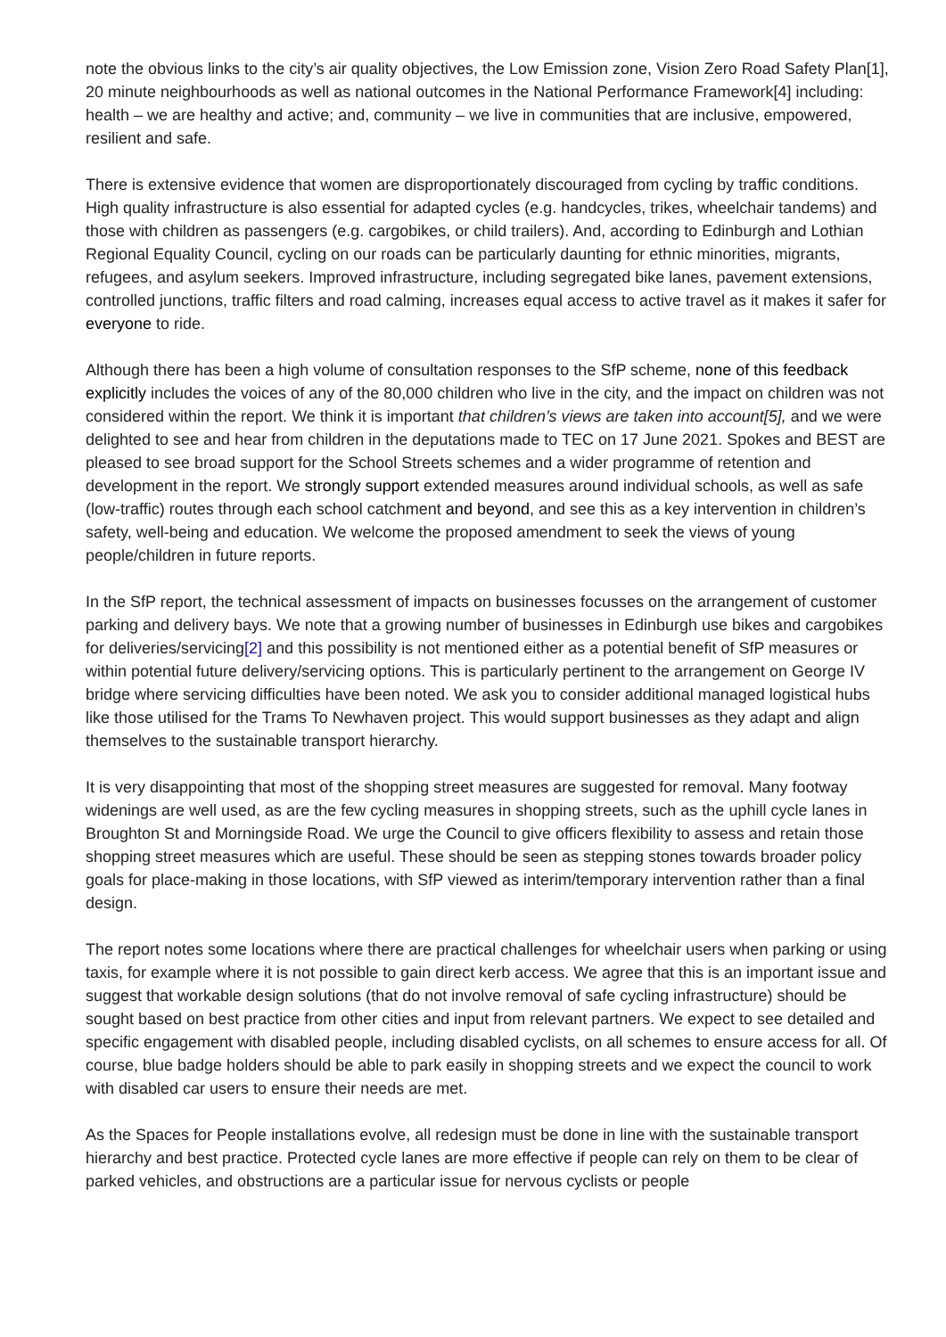note the obvious links to the city’s air quality objectives, the Low Emission zone, Vision Zero Road Safety Plan[1], 20 minute neighbourhoods as well as national outcomes in the National Performance Framework[4] including: health – we are healthy and active; and, community – we live in communities that are inclusive, empowered, resilient and safe.
There is extensive evidence that women are disproportionately discouraged from cycling by traffic conditions. High quality infrastructure is also essential for adapted cycles (e.g. handcycles, trikes, wheelchair tandems) and those with children as passengers (e.g. cargobikes, or child trailers). And, according to Edinburgh and Lothian Regional Equality Council, cycling on our roads can be particularly daunting for ethnic minorities, migrants, refugees, and asylum seekers. Improved infrastructure, including segregated bike lanes, pavement extensions, controlled junctions, traffic filters and road calming, increases equal access to active travel as it makes it safer for everyone to ride.
Although there has been a high volume of consultation responses to the SfP scheme, none of this feedback explicitly includes the voices of any of the 80,000 children who live in the city, and the impact on children was not considered within the report. We think it is important that children’s views are taken into account[5], and we were delighted to see and hear from children in the deputations made to TEC on 17 June 2021. Spokes and BEST are pleased to see broad support for the School Streets schemes and a wider programme of retention and development in the report. We strongly support extended measures around individual schools, as well as safe (low-traffic) routes through each school catchment and beyond, and see this as a key intervention in children’s safety, well-being and education. We welcome the proposed amendment to seek the views of young people/children in future reports.
In the SfP report, the technical assessment of impacts on businesses focusses on the arrangement of customer parking and delivery bays. We note that a growing number of businesses in Edinburgh use bikes and cargobikes for deliveries/servicing[2] and this possibility is not mentioned either as a potential benefit of SfP measures or within potential future delivery/servicing options. This is particularly pertinent to the arrangement on George IV bridge where servicing difficulties have been noted. We ask you to consider additional managed logistical hubs like those utilised for the Trams To Newhaven project. This would support businesses as they adapt and align themselves to the sustainable transport hierarchy.
It is very disappointing that most of the shopping street measures are suggested for removal. Many footway widenings are well used, as are the few cycling measures in shopping streets, such as the uphill cycle lanes in Broughton St and Morningside Road. We urge the Council to give officers flexibility to assess and retain those shopping street measures which are useful. These should be seen as stepping stones towards broader policy goals for place-making in those locations, with SfP viewed as interim/temporary intervention rather than a final design.
The report notes some locations where there are practical challenges for wheelchair users when parking or using taxis, for example where it is not possible to gain direct kerb access. We agree that this is an important issue and suggest that workable design solutions (that do not involve removal of safe cycling infrastructure) should be sought based on best practice from other cities and input from relevant partners. We expect to see detailed and specific engagement with disabled people, including disabled cyclists, on all schemes to ensure access for all. Of course, blue badge holders should be able to park easily in shopping streets and we expect the council to work with disabled car users to ensure their needs are met.
As the Spaces for People installations evolve, all redesign must be done in line with the sustainable transport hierarchy and best practice. Protected cycle lanes are more effective if people can rely on them to be clear of parked vehicles, and obstructions are a particular issue for nervous cyclists or people